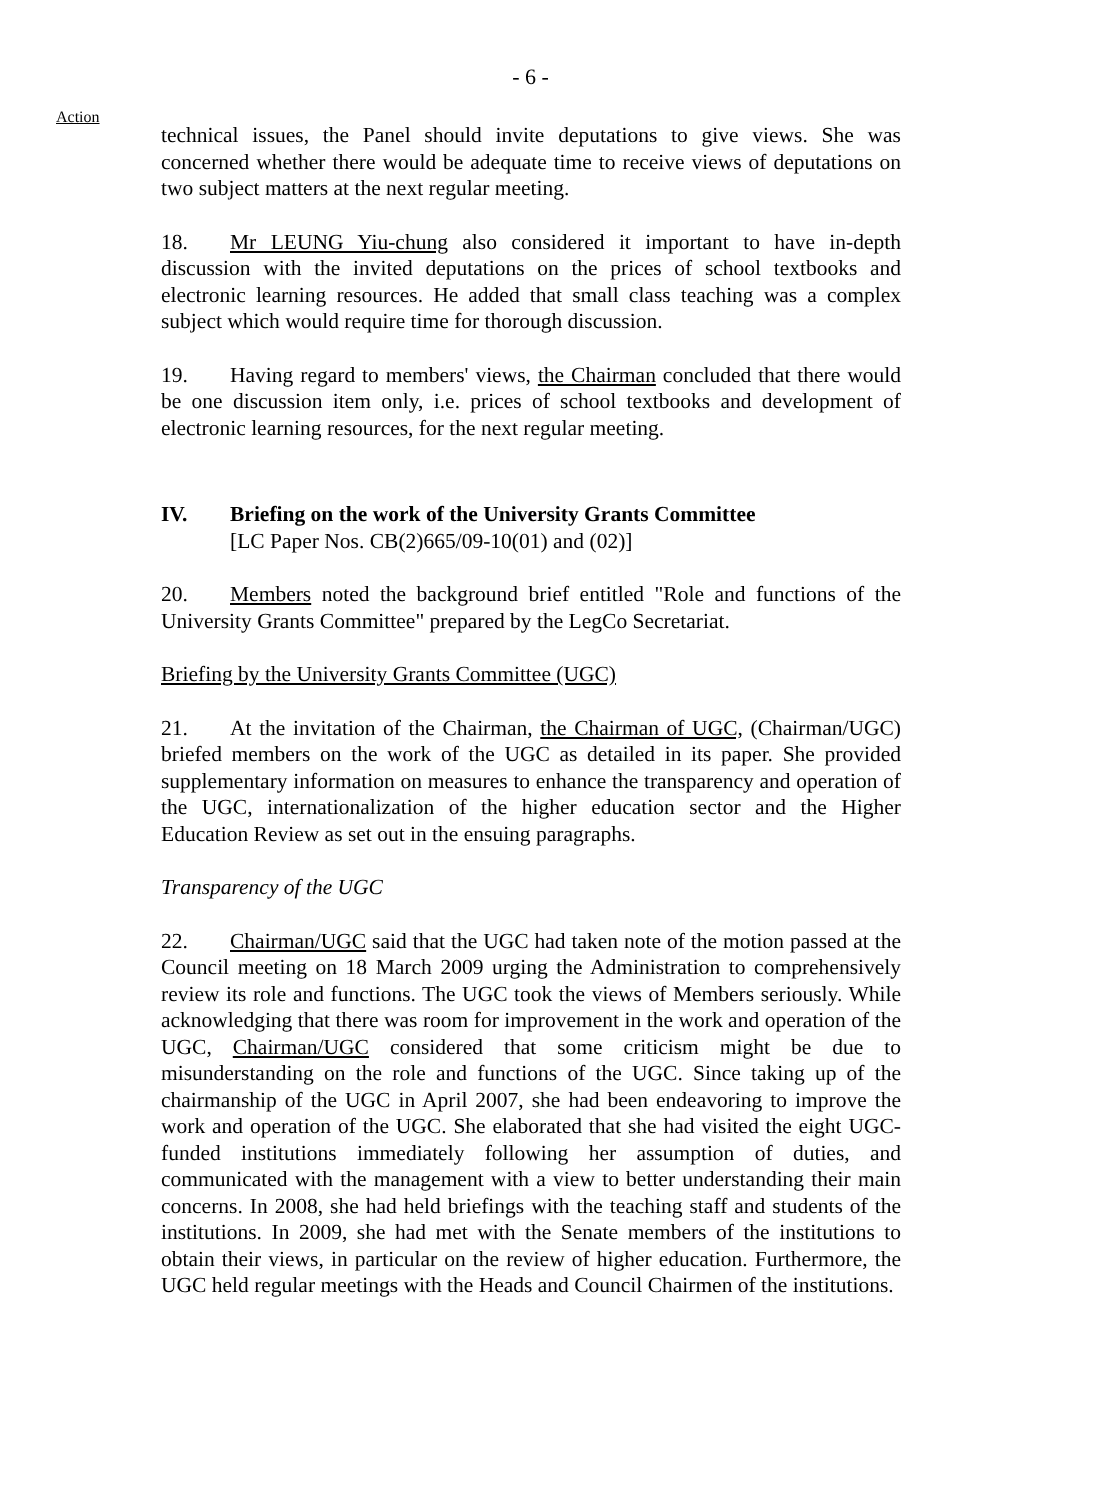- 6 -
Action
technical issues, the Panel should invite deputations to give views. She was concerned whether there would be adequate time to receive views of deputations on two subject matters at the next regular meeting.
18. Mr LEUNG Yiu-chung also considered it important to have in-depth discussion with the invited deputations on the prices of school textbooks and electronic learning resources. He added that small class teaching was a complex subject which would require time for thorough discussion.
19. Having regard to members' views, the Chairman concluded that there would be one discussion item only, i.e. prices of school textbooks and development of electronic learning resources, for the next regular meeting.
IV. Briefing on the work of the University Grants Committee
[LC Paper Nos. CB(2)665/09-10(01) and (02)]
20. Members noted the background brief entitled "Role and functions of the University Grants Committee" prepared by the LegCo Secretariat.
Briefing by the University Grants Committee (UGC)
21. At the invitation of the Chairman, the Chairman of UGC, (Chairman/UGC) briefed members on the work of the UGC as detailed in its paper. She provided supplementary information on measures to enhance the transparency and operation of the UGC, internationalization of the higher education sector and the Higher Education Review as set out in the ensuing paragraphs.
Transparency of the UGC
22. Chairman/UGC said that the UGC had taken note of the motion passed at the Council meeting on 18 March 2009 urging the Administration to comprehensively review its role and functions. The UGC took the views of Members seriously. While acknowledging that there was room for improvement in the work and operation of the UGC, Chairman/UGC considered that some criticism might be due to misunderstanding on the role and functions of the UGC. Since taking up of the chairmanship of the UGC in April 2007, she had been endeavoring to improve the work and operation of the UGC. She elaborated that she had visited the eight UGC-funded institutions immediately following her assumption of duties, and communicated with the management with a view to better understanding their main concerns. In 2008, she had held briefings with the teaching staff and students of the institutions. In 2009, she had met with the Senate members of the institutions to obtain their views, in particular on the review of higher education. Furthermore, the UGC held regular meetings with the Heads and Council Chairmen of the institutions.